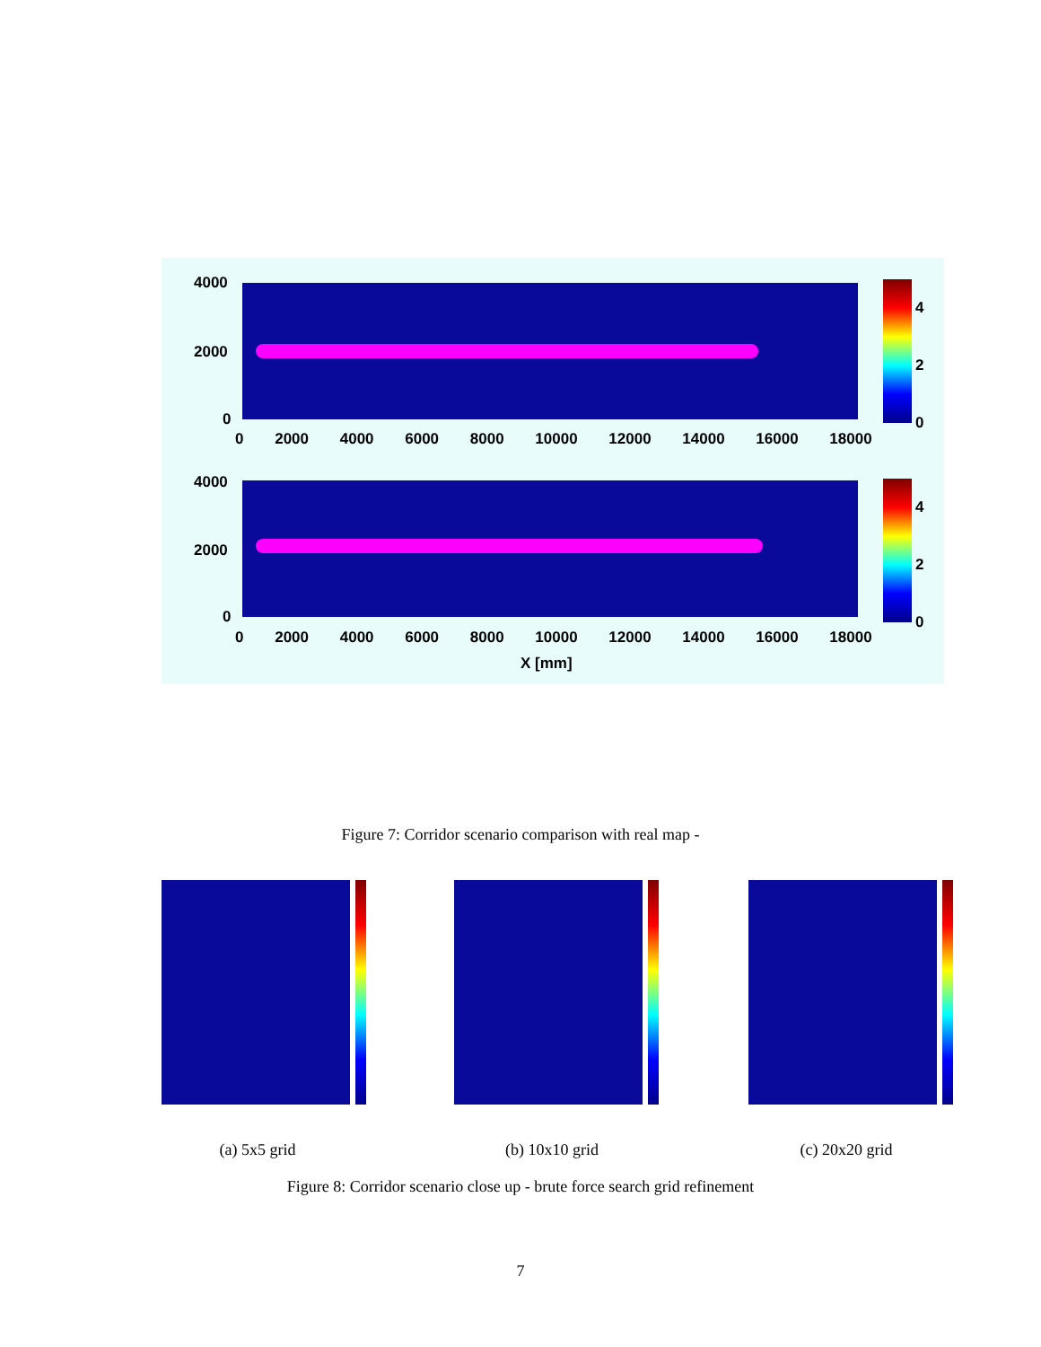4000
2000
0
4
2
0
0 2000 4000 6000 8000 10000 12000 14000 16000 18000
4000
2000
0
4
2
0
0 2000 4000 6000 8000 10000 12000 14000 16000 18000
X [mm]
Figure 7: Corridor scenario comparison with real map -
(a) 5x5 grid (b) 10x10 grid (c) 20x20 grid
Figure 8: Corridor scenario close up - brute force search grid refinement
7